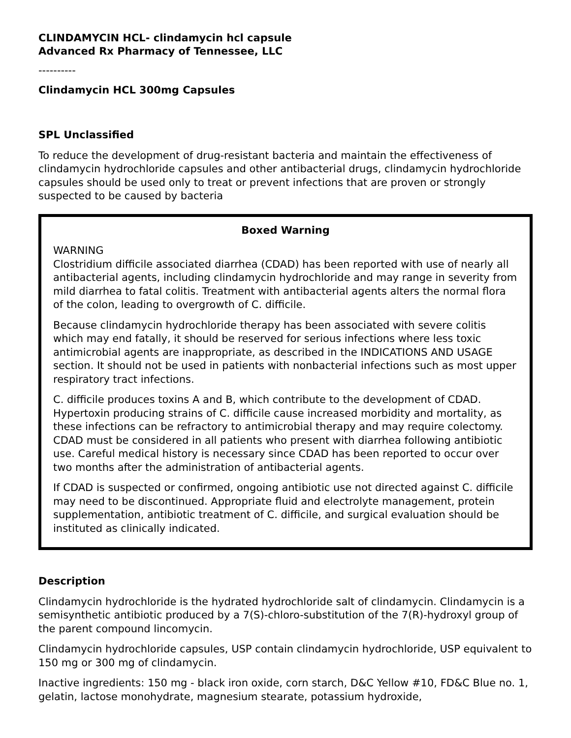CLINDAMYCIN HCL- clindamycin hcl capsule
Advanced Rx Pharmacy of Tennessee, LLC
----------
Clindamycin HCL 300mg Capsules
SPL Unclassified
To reduce the development of drug-resistant bacteria and maintain the effectiveness of clindamycin hydrochloride capsules and other antibacterial drugs, clindamycin hydrochloride capsules should be used only to treat or prevent infections that are proven or strongly suspected to be caused by bacteria
Boxed Warning
WARNING
Clostridium difficile associated diarrhea (CDAD) has been reported with use of nearly all antibacterial agents, including clindamycin hydrochloride and may range in severity from mild diarrhea to fatal colitis. Treatment with antibacterial agents alters the normal flora of the colon, leading to overgrowth of C. difficile.
Because clindamycin hydrochloride therapy has been associated with severe colitis which may end fatally, it should be reserved for serious infections where less toxic antimicrobial agents are inappropriate, as described in the INDICATIONS AND USAGE section. It should not be used in patients with nonbacterial infections such as most upper respiratory tract infections.
C. difficile produces toxins A and B, which contribute to the development of CDAD. Hypertoxin producing strains of C. difficile cause increased morbidity and mortality, as these infections can be refractory to antimicrobial therapy and may require colectomy. CDAD must be considered in all patients who present with diarrhea following antibiotic use. Careful medical history is necessary since CDAD has been reported to occur over two months after the administration of antibacterial agents.
If CDAD is suspected or confirmed, ongoing antibiotic use not directed against C. difficile may need to be discontinued. Appropriate fluid and electrolyte management, protein supplementation, antibiotic treatment of C. difficile, and surgical evaluation should be instituted as clinically indicated.
Description
Clindamycin hydrochloride is the hydrated hydrochloride salt of clindamycin. Clindamycin is a semisynthetic antibiotic produced by a 7(S)-chloro-substitution of the 7(R)-hydroxyl group of the parent compound lincomycin.
Clindamycin hydrochloride capsules, USP contain clindamycin hydrochloride, USP equivalent to 150 mg or 300 mg of clindamycin.
Inactive ingredients: 150 mg - black iron oxide, corn starch, D&C Yellow #10, FD&C Blue no. 1, gelatin, lactose monohydrate, magnesium stearate, potassium hydroxide,